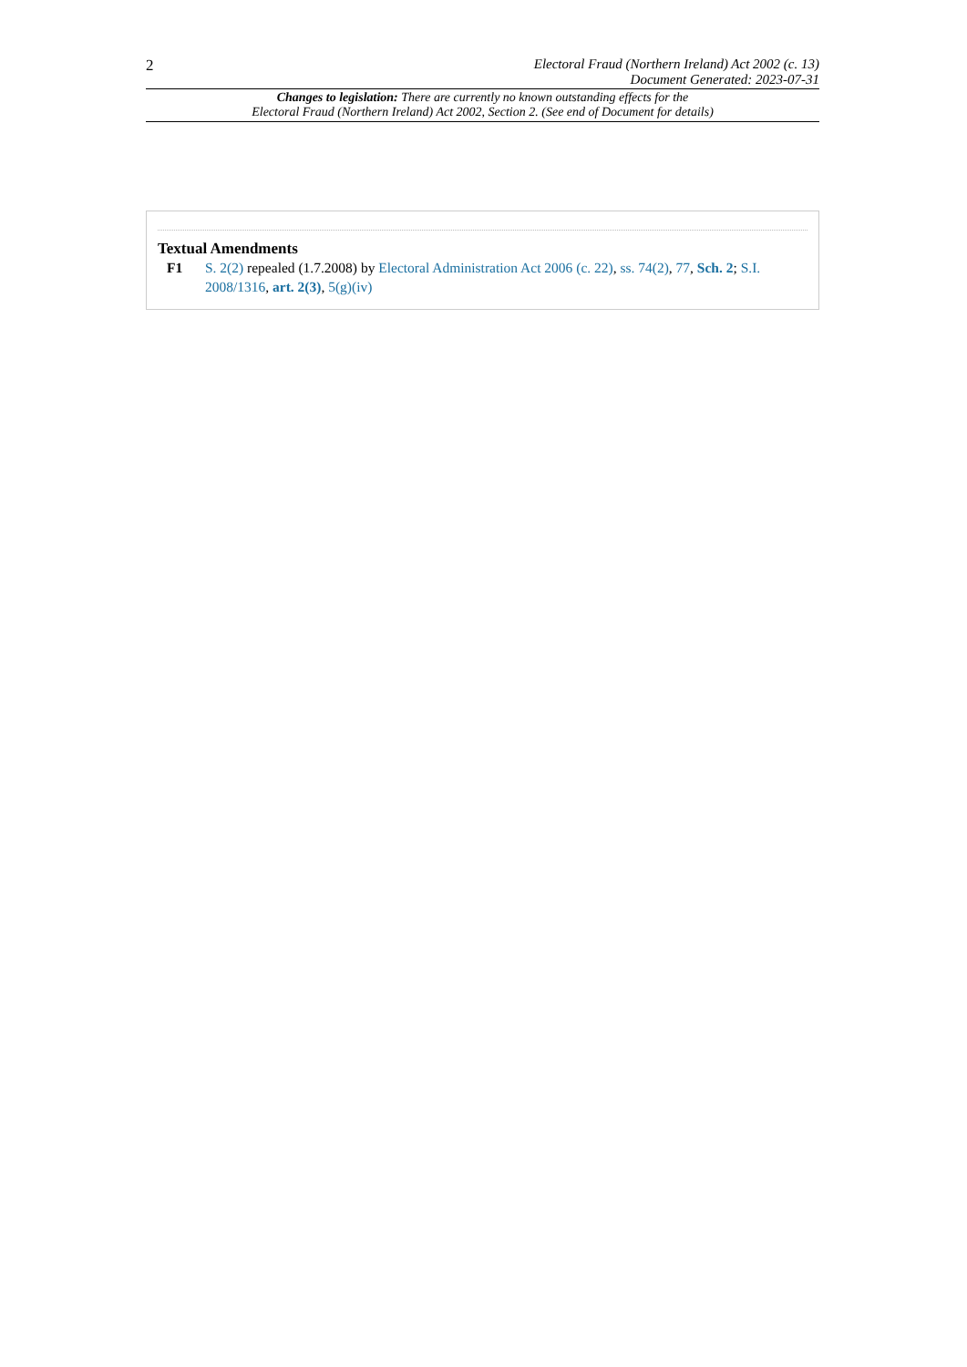2
Electoral Fraud (Northern Ireland) Act 2002 (c. 13)
Document Generated: 2023-07-31
Changes to legislation: There are currently no known outstanding effects for the
Electoral Fraud (Northern Ireland) Act 2002, Section 2. (See end of Document for details)
Textual Amendments
F1 S. 2(2) repealed (1.7.2008) by Electoral Administration Act 2006 (c. 22), ss. 74(2), 77, Sch. 2; S.I. 2008/1316, art. 2(3), 5(g)(iv)